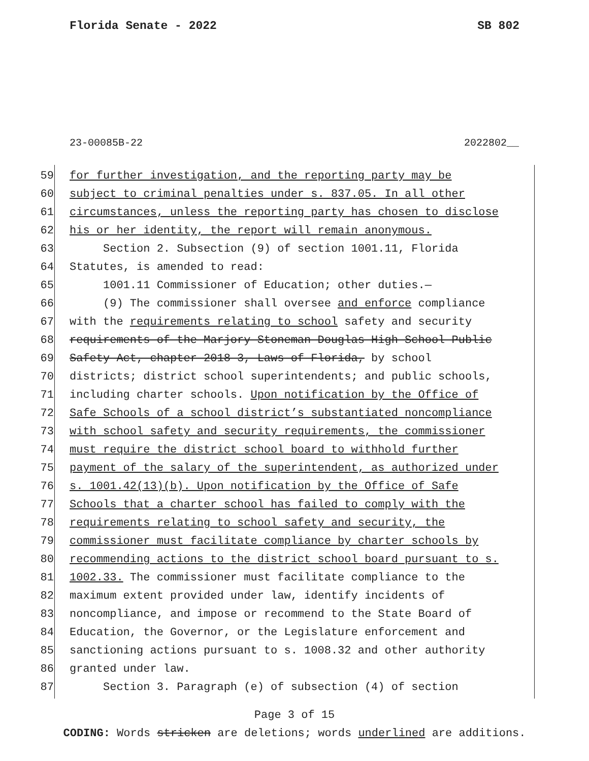Florida Senate - 2022 SB 802
23-00085B-22 2022802__
59 for further investigation, and the reporting party may be
60 subject to criminal penalties under s. 837.05. In all other
61 circumstances, unless the reporting party has chosen to disclose
62 his or her identity, the report will remain anonymous.
63 Section 2. Subsection (9) of section 1001.11, Florida
64 Statutes, is amended to read:
65 1001.11 Commissioner of Education; other duties.—
66 (9) The commissioner shall oversee and enforce compliance
67 with the requirements relating to school safety and security
68 requirements of the Marjory Stoneman Douglas High School Public
69 Safety Act, chapter 2018-3, Laws of Florida, by school
70 districts; district school superintendents; and public schools,
71 including charter schools. Upon notification by the Office of
72 Safe Schools of a school district’s substantiated noncompliance
73 with school safety and security requirements, the commissioner
74 must require the district school board to withhold further
75 payment of the salary of the superintendent, as authorized under
76 s. 1001.42(13)(b). Upon notification by the Office of Safe
77 Schools that a charter school has failed to comply with the
78 requirements relating to school safety and security, the
79 commissioner must facilitate compliance by charter schools by
80 recommending actions to the district school board pursuant to s.
81 1002.33. The commissioner must facilitate compliance to the
82 maximum extent provided under law, identify incidents of
83 noncompliance, and impose or recommend to the State Board of
84 Education, the Governor, or the Legislature enforcement and
85 sanctioning actions pursuant to s. 1008.32 and other authority
86 granted under law.
87 Section 3. Paragraph (e) of subsection (4) of section
Page 3 of 15
CODING: Words stricken are deletions; words underlined are additions.